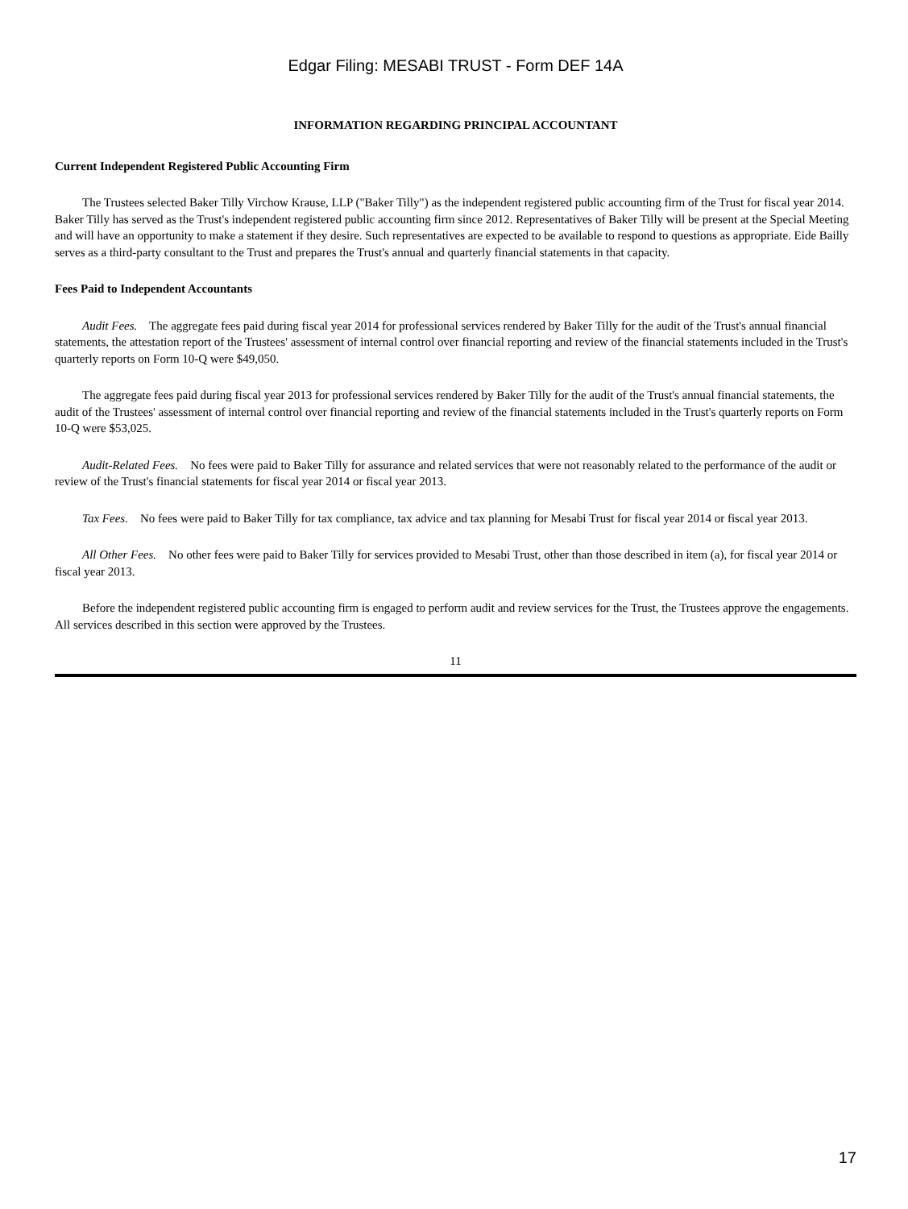Edgar Filing: MESABI TRUST - Form DEF 14A
INFORMATION REGARDING PRINCIPAL ACCOUNTANT
Current Independent Registered Public Accounting Firm
The Trustees selected Baker Tilly Virchow Krause, LLP ("Baker Tilly") as the independent registered public accounting firm of the Trust for fiscal year 2014. Baker Tilly has served as the Trust's independent registered public accounting firm since 2012. Representatives of Baker Tilly will be present at the Special Meeting and will have an opportunity to make a statement if they desire. Such representatives are expected to be available to respond to questions as appropriate. Eide Bailly serves as a third-party consultant to the Trust and prepares the Trust's annual and quarterly financial statements in that capacity.
Fees Paid to Independent Accountants
Audit Fees. The aggregate fees paid during fiscal year 2014 for professional services rendered by Baker Tilly for the audit of the Trust's annual financial statements, the attestation report of the Trustees' assessment of internal control over financial reporting and review of the financial statements included in the Trust's quarterly reports on Form 10-Q were $49,050.
The aggregate fees paid during fiscal year 2013 for professional services rendered by Baker Tilly for the audit of the Trust's annual financial statements, the audit of the Trustees' assessment of internal control over financial reporting and review of the financial statements included in the Trust's quarterly reports on Form 10-Q were $53,025.
Audit-Related Fees. No fees were paid to Baker Tilly for assurance and related services that were not reasonably related to the performance of the audit or review of the Trust's financial statements for fiscal year 2014 or fiscal year 2013.
Tax Fees. No fees were paid to Baker Tilly for tax compliance, tax advice and tax planning for Mesabi Trust for fiscal year 2014 or fiscal year 2013.
All Other Fees. No other fees were paid to Baker Tilly for services provided to Mesabi Trust, other than those described in item (a), for fiscal year 2014 or fiscal year 2013.
Before the independent registered public accounting firm is engaged to perform audit and review services for the Trust, the Trustees approve the engagements. All services described in this section were approved by the Trustees.
11
17